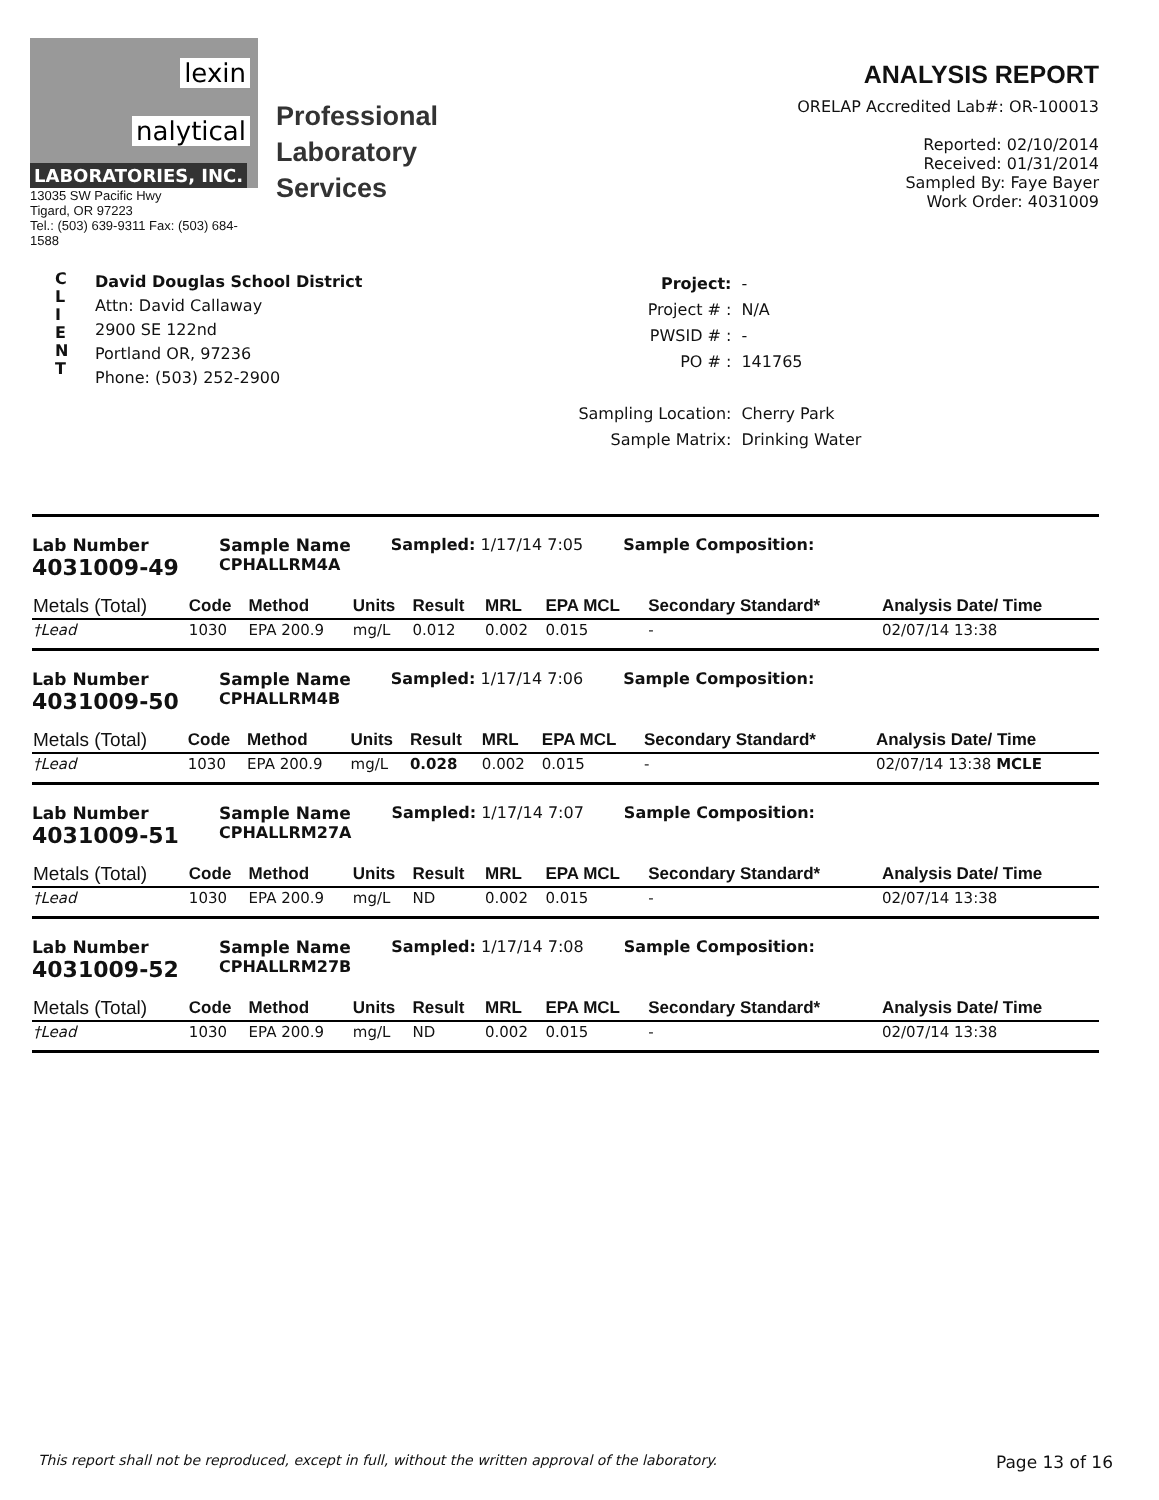lexin
nalytical
LABORATORIES, INC.
13035 SW Pacific Hwy
Tigard, OR 97223
Tel.: (503) 639-9311 Fax: (503) 684-1588
Professional
Laboratory
Services
ANALYSIS REPORT
ORELAP Accredited Lab#: OR-100013
Reported: 02/10/2014
Received: 01/31/2014
Sampled By: Faye Bayer
Work Order: 4031009
C
L
I
E
N
T
David Douglas School District
Attn: David Callaway
2900 SE 122nd
Portland OR, 97236
Phone: (503) 252-2900
| Project: | - |
| Project # : | N/A |
| PWSID # : | - |
| PO # : | 141765 |
| Sampling Location: | Cherry Park |
| Sample Matrix: | Drinking Water |
Lab Number
4031009-49
Sample Name
CPHALLRM4A
Sampled: 1/17/14 7:05 Sample Composition:
| Metals (Total) | Code | Method | Units | Result | MRL | EPA MCL | Secondary Standard* | Analysis Date/ Time |
| --- | --- | --- | --- | --- | --- | --- | --- | --- |
| †Lead | 1030 | EPA 200.9 | mg/L | 0.012 | 0.002 | 0.015 | - | 02/07/14 13:38 |
Lab Number
4031009-50
Sample Name
CPHALLRM4B
Sampled: 1/17/14 7:06 Sample Composition:
| Metals (Total) | Code | Method | Units | Result | MRL | EPA MCL | Secondary Standard* | Analysis Date/ Time |
| --- | --- | --- | --- | --- | --- | --- | --- | --- |
| †Lead | 1030 | EPA 200.9 | mg/L | 0.028 | 0.002 | 0.015 | - | 02/07/14 13:38 MCLE |
Lab Number
4031009-51
Sample Name
CPHALLRM27A
Sampled: 1/17/14 7:07 Sample Composition:
| Metals (Total) | Code | Method | Units | Result | MRL | EPA MCL | Secondary Standard* | Analysis Date/ Time |
| --- | --- | --- | --- | --- | --- | --- | --- | --- |
| †Lead | 1030 | EPA 200.9 | mg/L | ND | 0.002 | 0.015 | - | 02/07/14 13:38 |
Lab Number
4031009-52
Sample Name
CPHALLRM27B
Sampled: 1/17/14 7:08 Sample Composition:
| Metals (Total) | Code | Method | Units | Result | MRL | EPA MCL | Secondary Standard* | Analysis Date/ Time |
| --- | --- | --- | --- | --- | --- | --- | --- | --- |
| †Lead | 1030 | EPA 200.9 | mg/L | ND | 0.002 | 0.015 | - | 02/07/14 13:38 |
This report shall not be reproduced, except in full, without the written approval of the laboratory. Page 13 of 16